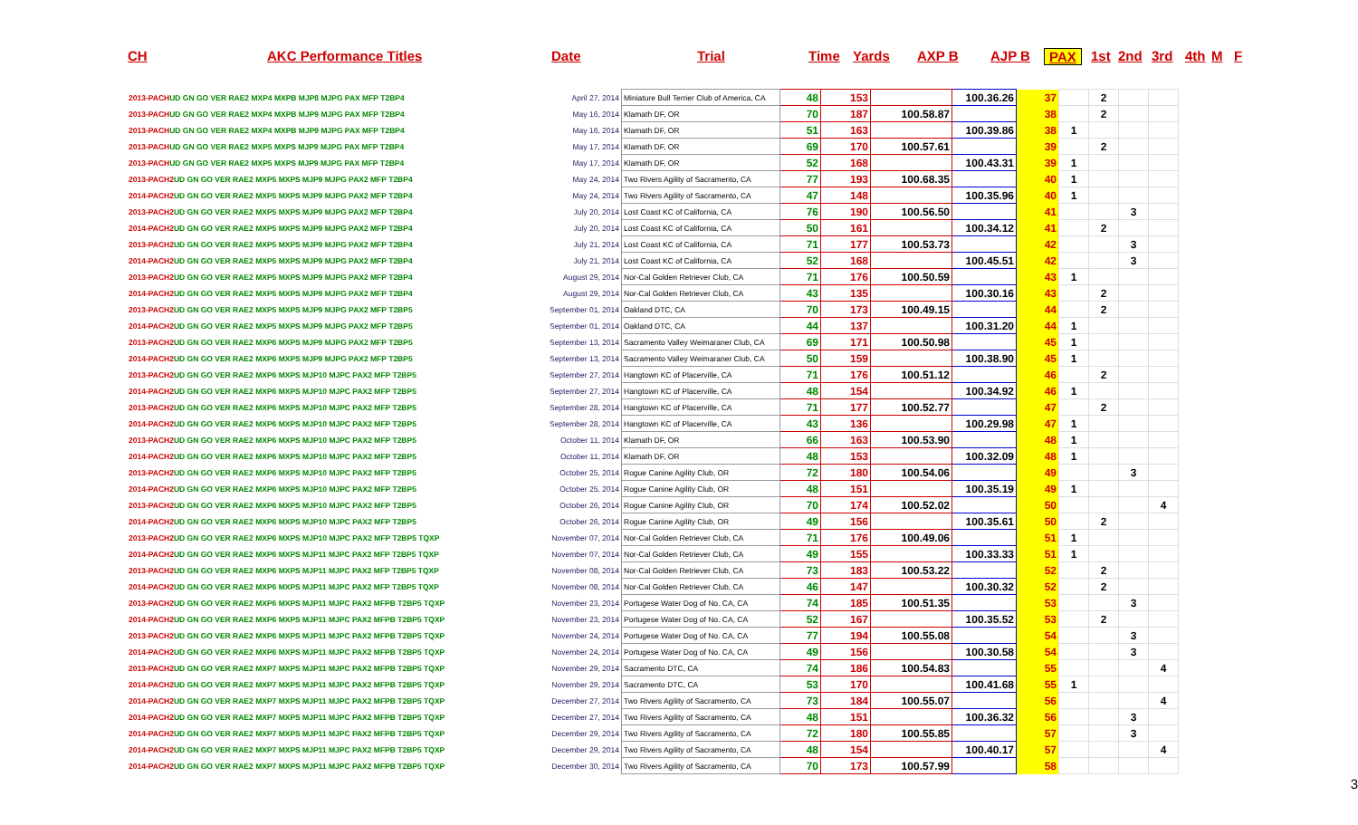CH AKC Performance Titles Date Trial Time Yards AXP B AJP B PAX 1st 2nd 3rd 4th M F
| 2013-PACH UD GN GO VER RAE2 MXP4 MXPB MJP8 MJPG PAX MFP T2BP4 | April 27, 2014 | Miniature Bull Terrier Club of America, CA | 48 | 153 | | 100.36.26 | 37 | | 2 | | |
| 2013-PACH UD GN GO VER RAE2 MXP4 MXPB MJP9 MJPG PAX MFP T2BP4 | May 16, 2014 | Klamath DF, OR | 70 | 187 | 100.58.87 | | 38 | | 2 | | |
| 2013-PACH UD GN GO VER RAE2 MXP4 MXPB MJP9 MJPG PAX MFP T2BP4 | May 16, 2014 | Klamath DF, OR | 51 | 163 | | 100.39.86 | 38 | 1 | | | |
| 2013-PACH UD GN GO VER RAE2 MXP5 MXPS MJP9 MJPG PAX MFP T2BP4 | May 17, 2014 | Klamath DF, OR | 69 | 170 | 100.57.61 | | 39 | | 2 | | |
| 2013-PACH UD GN GO VER RAE2 MXP5 MXPS MJP9 MJPG PAX MFP T2BP4 | May 17, 2014 | Klamath DF, OR | 52 | 168 | | 100.43.31 | 39 | 1 | | | |
| 2013-PACH2 UD GN GO VER RAE2 MXP5 MXPS MJP9 MJPG PAX2 MFP T2BP4 | May 24, 2014 | Two Rivers Agility of Sacramento, CA | 77 | 193 | 100.68.35 | | 40 | 1 | | | |
| 2014-PACH2 UD GN GO VER RAE2 MXP5 MXPS MJP9 MJPG PAX2 MFP T2BP4 | May 24, 2014 | Two Rivers Agility of Sacramento, CA | 47 | 148 | | 100.35.96 | 40 | 1 | | | |
| 2013-PACH2 UD GN GO VER RAE2 MXP5 MXPS MJP9 MJPG PAX2 MFP T2BP4 | July 20, 2014 | Lost Coast KC of California, CA | 76 | 190 | 100.56.50 | | 41 | | | 3 | |
| 2014-PACH2 UD GN GO VER RAE2 MXP5 MXPS MJP9 MJPG PAX2 MFP T2BP4 | July 20, 2014 | Lost Coast KC of California, CA | 50 | 161 | | 100.34.12 | 41 | | 2 | | |
| 2013-PACH2 UD GN GO VER RAE2 MXP5 MXPS MJP9 MJPG PAX2 MFP T2BP4 | July 21, 2014 | Lost Coast KC of California, CA | 71 | 177 | 100.53.73 | | 42 | | | 3 | |
| 2014-PACH2 UD GN GO VER RAE2 MXP5 MXPS MJP9 MJPG PAX2 MFP T2BP4 | July 21, 2014 | Lost Coast KC of California, CA | 52 | 168 | | 100.45.51 | 42 | | | 3 | |
| 2013-PACH2 UD GN GO VER RAE2 MXP5 MXPS MJP9 MJPG PAX2 MFP T2BP4 | August 29, 2014 | Nor-Cal Golden Retriever Club, CA | 71 | 176 | 100.50.59 | | 43 | 1 | | | |
| 2014-PACH2 UD GN GO VER RAE2 MXP5 MXPS MJP9 MJPG PAX2 MFP T2BP4 | August 29, 2014 | Nor-Cal Golden Retriever Club, CA | 43 | 135 | | 100.30.16 | 43 | | 2 | | |
| 2013-PACH2 UD GN GO VER RAE2 MXP5 MXPS MJP9 MJPG PAX2 MFP T2BP5 | September 01, 2014 | Oakland DTC, CA | 70 | 173 | 100.49.15 | | 44 | | 2 | | |
| 2014-PACH2 UD GN GO VER RAE2 MXP5 MXPS MJP9 MJPG PAX2 MFP T2BP5 | September 01, 2014 | Oakland DTC, CA | 44 | 137 | | 100.31.20 | 44 | 1 | | | |
| 2013-PACH2 UD GN GO VER RAE2 MXP6 MXPS MJP9 MJPG PAX2 MFP T2BP5 | September 13, 2014 | Sacramento Valley Weimaraner Club, CA | 69 | 171 | 100.50.98 | | 45 | 1 | | | |
| 2014-PACH2 UD GN GO VER RAE2 MXP6 MXPS MJP9 MJPG PAX2 MFP T2BP5 | September 13, 2014 | Sacramento Valley Weimaraner Club, CA | 50 | 159 | | 100.38.90 | 45 | 1 | | | |
| 2013-PACH2 UD GN GO VER RAE2 MXP6 MXPS MJP10 MJPC PAX2 MFP T2BP5 | September 27, 2014 | Hangtown KC of Placerville, CA | 71 | 176 | 100.51.12 | | 46 | | 2 | | |
| 2014-PACH2 UD GN GO VER RAE2 MXP6 MXPS MJP10 MJPC PAX2 MFP T2BP5 | September 27, 2014 | Hangtown KC of Placerville, CA | 48 | 154 | | 100.34.92 | 46 | 1 | | | |
| 2013-PACH2 UD GN GO VER RAE2 MXP6 MXPS MJP10 MJPC PAX2 MFP T2BP5 | September 28, 2014 | Hangtown KC of Placerville, CA | 71 | 177 | 100.52.77 | | 47 | | 2 | | |
| 2014-PACH2 UD GN GO VER RAE2 MXP6 MXPS MJP10 MJPC PAX2 MFP T2BP5 | September 28, 2014 | Hangtown KC of Placerville, CA | 43 | 136 | | 100.29.98 | 47 | 1 | | | |
| 2013-PACH2 UD GN GO VER RAE2 MXP6 MXPS MJP10 MJPC PAX2 MFP T2BP5 | October 11, 2014 | Klamath DF, OR | 66 | 163 | 100.53.90 | | 48 | 1 | | | |
| 2014-PACH2 UD GN GO VER RAE2 MXP6 MXPS MJP10 MJPC PAX2 MFP T2BP5 | October 11, 2014 | Klamath DF, OR | 48 | 153 | | 100.32.09 | 48 | 1 | | | |
| 2013-PACH2 UD GN GO VER RAE2 MXP6 MXPS MJP10 MJPC PAX2 MFP T2BP5 | October 25, 2014 | Rogue Canine Agility Club, OR | 72 | 180 | 100.54.06 | | 49 | | | 3 | |
| 2014-PACH2 UD GN GO VER RAE2 MXP6 MXPS MJP10 MJPC PAX2 MFP T2BP5 | October 25, 2014 | Rogue Canine Agility Club, OR | 48 | 151 | | 100.35.19 | 49 | 1 | | | |
| 2013-PACH2 UD GN GO VER RAE2 MXP6 MXPS MJP10 MJPC PAX2 MFP T2BP5 | October 26, 2014 | Rogue Canine Agility Club, OR | 70 | 174 | 100.52.02 | | 50 | | | | 4 |
| 2014-PACH2 UD GN GO VER RAE2 MXP6 MXPS MJP10 MJPC PAX2 MFP T2BP5 | October 26, 2014 | Rogue Canine Agility Club, OR | 49 | 156 | | 100.35.61 | 50 | | 2 | | |
| 2013-PACH2 UD GN GO VER RAE2 MXP6 MXPS MJP10 MJPC PAX2 MFP T2BP5 TQXP | November 07, 2014 | Nor-Cal Golden Retriever Club, CA | 71 | 176 | 100.49.06 | | 51 | 1 | | | |
| 2014-PACH2 UD GN GO VER RAE2 MXP6 MXPS MJP11 MJPC PAX2 MFP T2BP5 TQXP | November 07, 2014 | Nor-Cal Golden Retriever Club, CA | 49 | 155 | | 100.33.33 | 51 | 1 | | | |
| 2013-PACH2 UD GN GO VER RAE2 MXP6 MXPS MJP11 MJPC PAX2 MFP T2BP5 TQXP | November 08, 2014 | Nor-Cal Golden Retriever Club, CA | 73 | 183 | 100.53.22 | | 52 | | 2 | | |
| 2014-PACH2 UD GN GO VER RAE2 MXP6 MXPS MJP11 MJPC PAX2 MFP T2BP5 TQXP | November 08, 2014 | Nor-Cal Golden Retriever Club, CA | 46 | 147 | | 100.30.32 | 52 | | 2 | | |
| 2013-PACH2 UD GN GO VER RAE2 MXP6 MXPS MJP11 MJPC PAX2 MFPB T2BP5 TQXP | November 23, 2014 | Portugese Water Dog of No. CA, CA | 74 | 185 | 100.51.35 | | 53 | | | 3 | |
| 2014-PACH2 UD GN GO VER RAE2 MXP6 MXPS MJP11 MJPC PAX2 MFPB T2BP5 TQXP | November 23, 2014 | Portugese Water Dog of No. CA, CA | 52 | 167 | | 100.35.52 | 53 | | 2 | | |
| 2013-PACH2 UD GN GO VER RAE2 MXP6 MXPS MJP11 MJPC PAX2 MFPB T2BP5 TQXP | November 24, 2014 | Portugese Water Dog of No. CA, CA | 77 | 194 | 100.55.08 | | 54 | | | 3 | |
| 2014-PACH2 UD GN GO VER RAE2 MXP6 MXPS MJP11 MJPC PAX2 MFPB T2BP5 TQXP | November 24, 2014 | Portugese Water Dog of No. CA, CA | 49 | 156 | | 100.30.58 | 54 | | | 3 | |
| 2013-PACH2 UD GN GO VER RAE2 MXP7 MXPS MJP11 MJPC PAX2 MFPB T2BP5 TQXP | November 29, 2014 | Sacramento DTC, CA | 74 | 186 | 100.54.83 | | 55 | | | | 4 |
| 2014-PACH2 UD GN GO VER RAE2 MXP7 MXPS MJP11 MJPC PAX2 MFPB T2BP5 TQXP | November 29, 2014 | Sacramento DTC, CA | 53 | 170 | | 100.41.68 | 55 | 1 | | | |
| 2014-PACH2 UD GN GO VER RAE2 MXP7 MXPS MJP11 MJPC PAX2 MFPB T2BP5 TQXP | December 27, 2014 | Two Rivers Agility of Sacramento, CA | 73 | 184 | 100.55.07 | | 56 | | | | 4 |
| 2014-PACH2 UD GN GO VER RAE2 MXP7 MXPS MJP11 MJPC PAX2 MFPB T2BP5 TQXP | December 27, 2014 | Two Rivers Agility of Sacramento, CA | 48 | 151 | | 100.36.32 | 56 | | | 3 | |
| 2014-PACH2 UD GN GO VER RAE2 MXP7 MXPS MJP11 MJPC PAX2 MFPB T2BP5 TQXP | December 29, 2014 | Two Rivers Agility of Sacramento, CA | 72 | 180 | 100.55.85 | | 57 | | | 3 | |
| 2014-PACH2 UD GN GO VER RAE2 MXP7 MXPS MJP11 MJPC PAX2 MFPB T2BP5 TQXP | December 29, 2014 | Two Rivers Agility of Sacramento, CA | 48 | 154 | | 100.40.17 | 57 | | | | 4 |
| 2014-PACH2 UD GN GO VER RAE2 MXP7 MXPS MJP11 MJPC PAX2 MFPB T2BP5 TQXP | December 30, 2014 | Two Rivers Agility of Sacramento, CA | 70 | 173 | 100.57.99 | | 58 | | | | |
3